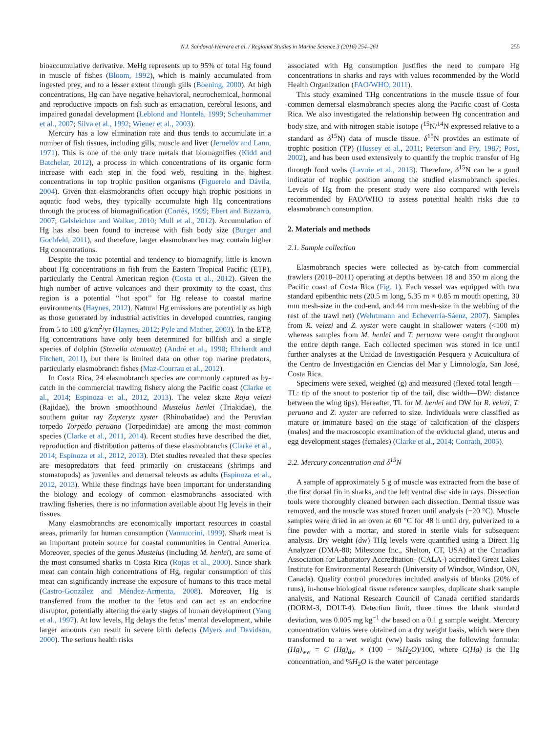N.I. Sandoval-Herrera et al. / Regional Studies in Marine Science 3 (2016) 254–261 255
bioaccumulative derivative. MeHg represents up to 95% of total Hg found in muscle of fishes (Bloom, 1992), which is mainly accumulated from ingested prey, and to a lesser extent through gills (Boening, 2000). At high concentrations, Hg can have negative behavioral, neurochemical, hormonal and reproductive impacts on fish such as emaciation, cerebral lesions, and impaired gonadal development (Leblond and Hontela, 1999; Scheuhammer et al., 2007; Silva et al., 1992; Wiener et al., 2003).
Mercury has a low elimination rate and thus tends to accumulate in a number of fish tissues, including gills, muscle and liver (Jernelöv and Lann, 1971). This is one of the only trace metals that biomagnifies (Kidd and Batchelar, 2012), a process in which concentrations of its organic form increase with each step in the food web, resulting in the highest concentrations in top trophic position organisms (Figuerelo and Dávila, 2004). Given that elasmobranchs often occupy high trophic positions in aquatic food webs, they typically accumulate high Hg concentrations through the process of biomagnification (Cortés, 1999; Ebert and Bizzarro, 2007; Gelsleichter and Walker, 2010; Mull et al., 2012). Accumulation of Hg has also been found to increase with fish body size (Burger and Gochfeld, 2011), and therefore, larger elasmobranches may contain higher Hg concentrations.
Despite the toxic potential and tendency to biomagnify, little is known about Hg concentrations in fish from the Eastern Tropical Pacific (ETP), particularly the Central American region (Costa et al., 2012). Given the high number of active volcanoes and their proximity to the coast, this region is a potential ‘‘hot spot’’ for Hg release to coastal marine environments (Haynes, 2012). Natural Hg emissions are potentially as high as those generated by industrial activities in developed countries, ranging from 5 to 100 g/km<sup>2</sup>/yr (Haynes, 2012; Pyle and Mather, 2003). In the ETP, Hg concentrations have only been determined for billfish and a single species of dolphin (Stenella atenuatta) (André et al., 1990; Ehrhardt and Fitchett, 2011), but there is limited data on other top marine predators, particularly elasmobranch fishes (Maz-Courrau et al., 2012).
In Costa Rica, 24 elasmobranch species are commonly captured as by-catch in the commercial trawling fishery along the Pacific coast (Clarke et al., 2014; Espinoza et al., 2012, 2013). The velez skate Raja velezi (Rajidae), the brown smoothhound Mustelus henlei (Triakidae), the southern guitar ray Zapteryx xyster (Rhinobatidae) and the Peruvian torpedo Torpedo peruana (Torpedinidae) are among the most common species (Clarke et al., 2011, 2014). Recent studies have described the diet, reproduction and distribution patterns of these elasmobranchs (Clarke et al., 2014; Espinoza et al., 2012, 2013). Diet studies revealed that these species are mesopredators that feed primarily on crustaceans (shrimps and stomatopods) as juveniles and demersal teleosts as adults (Espinoza et al., 2012, 2013). While these findings have been important for understanding the biology and ecology of common elasmobranchs associated with trawling fisheries, there is no information available about Hg levels in their tissues.
Many elasmobranchs are economically important resources in coastal areas, primarily for human consumption (Vannuccini, 1999). Shark meat is an important protein source for coastal communities in Central America. Moreover, species of the genus Mustelus (including M. henlei), are some of the most consumed sharks in Costa Rica (Rojas et al., 2000). Since shark meat can contain high concentrations of Hg, regular consumption of this meat can significantly increase the exposure of humans to this trace metal (Castro-González and Méndez-Armenta, 2008). Moreover, Hg is transferred from the mother to the fetus and can act as an endocrine disruptor, potentially altering the early stages of human development (Yang et al., 1997). At low levels, Hg delays the fetus’ mental development, while larger amounts can result in severe birth defects (Myers and Davidson, 2000). The serious health risks
associated with Hg consumption justifies the need to compare Hg concentrations in sharks and rays with values recommended by the World Health Organization (FAO/WHO, 2011).
This study examined THg concentrations in the muscle tissue of four common demersal elasmobranch species along the Pacific coast of Costa Rica. We also investigated the relationship between Hg concentration and body size, and with nitrogen stable isotope (<sup>15</sup>N/<sup>14</sup>N expressed relative to a standard as δ<sup>15</sup>N) data of muscle tissue. δ<sup>15</sup>N provides an estimate of trophic position (TP) (Hussey et al., 2011; Peterson and Fry, 1987; Post, 2002), and has been used extensively to quantify the trophic transfer of Hg through food webs (Lavoie et al., 2013). Therefore, δ<sup>15</sup>N can be a good indicator of trophic position among the studied elasmobranch species. Levels of Hg from the present study were also compared with levels recommended by FAO/WHO to assess potential health risks due to elasmobranch consumption.
2. Materials and methods
2.1. Sample collection
Elasmobranch species were collected as by-catch from commercial trawlers (2010–2011) operating at depths between 18 and 350 m along the Pacific coast of Costa Rica (Fig. 1). Each vessel was equipped with two standard epibenthic nets (20.5 m long, 5.35 m × 0.85 m mouth opening, 30 mm mesh-size in the cod-end, and 44 mm mesh-size in the webbing of the rest of the trawl net) (Wehrtmann and Echeverría-Sáenz, 2007). Samples from R. velezi and Z. xyster were caught in shallower waters (<100 m) whereas samples from M. henlei and T. peruana were caught throughout the entire depth range. Each collected specimen was stored in ice until further analyses at the Unidad de Investigación Pesquera y Acuicultura of the Centro de Investigación en Ciencias del Mar y Limnología, San José, Costa Rica.
Specimens were sexed, weighed (g) and measured (flexed total length—TL: tip of the snout to posterior tip of the tail, disc width—DW: distance between the wing tips). Hereafter, TL for M. henlei and DW for R. velezi, T. peruana and Z. xyster are referred to size. Individuals were classified as mature or immature based on the stage of calcification of the claspers (males) and the macroscopic examination of the oviductal gland, uterus and egg development stages (females) (Clarke et al., 2014; Conrath, 2005).
2.2. Mercury concentration and δ<sup>15</sup>N
A sample of approximately 5 g of muscle was extracted from the base of the first dorsal fin in sharks, and the left ventral disc side in rays. Dissection tools were thoroughly cleaned between each dissection. Dermal tissue was removed, and the muscle was stored frozen until analysis (−20 °C). Muscle samples were dried in an oven at 60 °C for 48 h until dry, pulverized to a fine powder with a mortar, and stored in sterile vials for subsequent analysis. Dry weight (dw) THg levels were quantified using a Direct Hg Analyzer (DMA-80; Milestone Inc., Shelton, CT, USA) at the Canadian Association for Laboratory Accreditation- (CALA-) accredited Great Lakes Institute for Environmental Research (University of Windsor, Windsor, ON, Canada). Quality control procedures included analysis of blanks (20% of runs), in-house biological tissue reference samples, duplicate shark sample analysis, and National Research Council of Canada certified standards (DORM-3, DOLT-4). Detection limit, three times the blank standard deviation, was 0.005 mg kg<sup>−1</sup> dw based on a 0.1 g sample weight. Mercury concentration values were obtained on a dry weight basis, which were then transformed to a wet weight (ww) basis using the following formula: (Hg)<sub>ww</sub> = C (Hg)<sub>dw</sub> × (100 − %H<sub>2</sub>O)/100, where C(Hg) is the Hg concentration, and %H<sub>2</sub>O is the water percentage